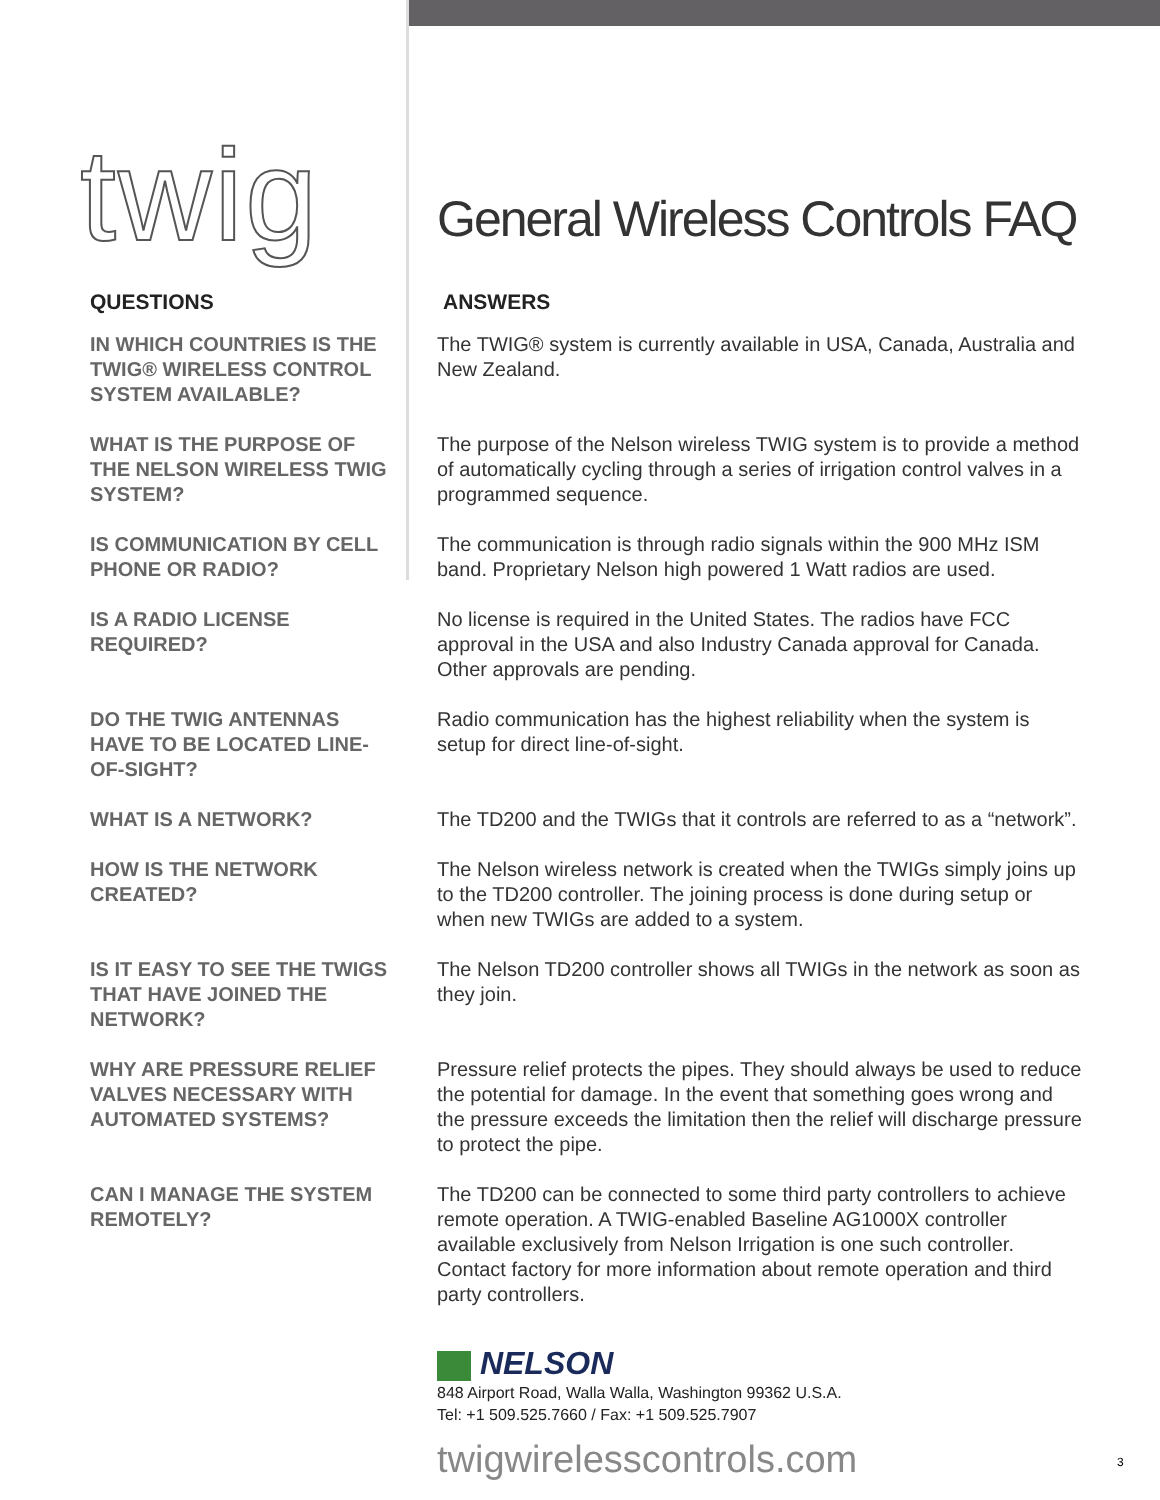twig General Wireless Controls FAQ
QUESTIONS ANSWERS
IN WHICH COUNTRIES IS THE TWIG® WIRELESS CONTROL SYSTEM AVAILABLE?
The TWIG® system is currently available in USA, Canada, Australia and New Zealand.
WHAT IS THE PURPOSE OF THE NELSON WIRELESS TWIG SYSTEM?
The purpose of the Nelson wireless TWIG system is to provide a method of automatically cycling through a series of irrigation control valves in a programmed sequence.
IS COMMUNICATION BY CELL PHONE OR RADIO?
The communication is through radio signals within the 900 MHz ISM band. Proprietary Nelson high powered 1 Watt radios are used.
IS A RADIO LICENSE REQUIRED?
No license is required in the United States. The radios have FCC approval in the USA and also Industry Canada approval for Canada. Other approvals are pending.
DO THE TWIG ANTENNAS HAVE TO BE LOCATED LINE-OF-SIGHT?
Radio communication has the highest reliability when the system is setup for direct line-of-sight.
WHAT IS A NETWORK? The TD200 and the TWIGs that it controls are referred to as a “network”.
HOW IS THE NETWORK CREATED?
The Nelson wireless network is created when the TWIGs simply joins up to the TD200 controller. The joining process is done during setup or when new TWIGs are added to a system.
IS IT EASY TO SEE THE TWIGS THAT HAVE JOINED THE NETWORK?
The Nelson TD200 controller shows all TWIGs in the network as soon as they join.
WHY ARE PRESSURE RELIEF VALVES NECESSARY WITH AUTOMATED SYSTEMS?
Pressure relief protects the pipes. They should always be used to reduce the potential for damage. In the event that something goes wrong and the pressure exceeds the limitation then the relief will discharge pressure to protect the pipe.
CAN I MANAGE THE SYSTEM REMOTELY?
The TD200 can be connected to some third party controllers to achieve remote operation. A TWIG-enabled Baseline AG1000X controller available exclusively from Nelson Irrigation is one such controller. Contact factory for more information about remote operation and third party controllers.
NELSON
848 Airport Road, Walla Walla, Washington 99362 U.S.A.
Tel: +1 509.525.7660 / Fax: +1 509.525.7907
twigwirelesscontrols.com
3